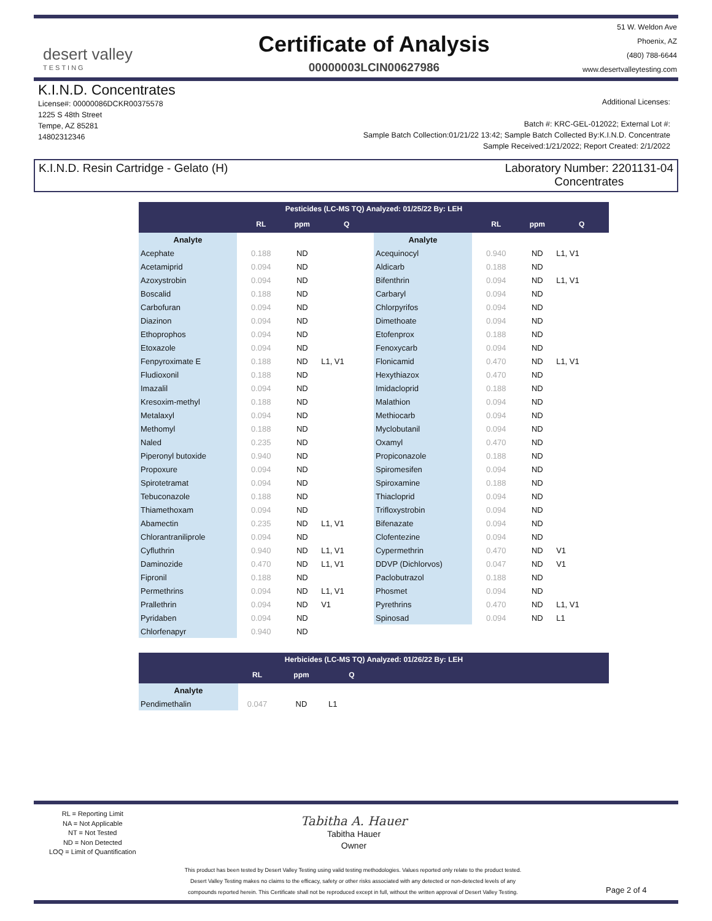desert valley
TESTING
Certificate of Analysis
00000003LCIN00627986
51 W. Weldon Ave
Phoenix, AZ
(480) 788-6644
www.desertvalleytesting.com
K.I.N.D. Concentrates
License#: 00000086DCKR00375578
1225 S 48th Street
Tempe, AZ 85281
14802312346
Additional Licenses:
Batch #: KRC-GEL-012022; External Lot #:
Sample Batch Collection:01/21/22 13:42; Sample Batch Collected By:K.I.N.D. Concentrate
Sample Received:1/21/2022; Report Created: 2/1/2022
K.I.N.D. Resin Cartridge - Gelato (H) Laboratory Number: 2201131-04
Concentrates
| Pesticides (LC-MS TQ) Analyzed: 01/25/22 By: LEH | | | | | | | |
| --- | --- | --- | --- | --- | --- | --- | --- |
| | RL | ppm | Q | | RL | ppm | Q |
| Analyte | | | | Analyte | | | |
| Acephate | 0.188 | ND | | Acequinocyl | 0.940 | ND | L1, V1 |
| Acetamiprid | 0.094 | ND | | Aldicarb | 0.188 | ND | |
| Azoxystrobin | 0.094 | ND | | Bifenthrin | 0.094 | ND | L1, V1 |
| Boscalid | 0.188 | ND | | Carbaryl | 0.094 | ND | |
| Carbofuran | 0.094 | ND | | Chlorpyrifos | 0.094 | ND | |
| Diazinon | 0.094 | ND | | Dimethoate | 0.094 | ND | |
| Ethoprophos | 0.094 | ND | | Etofenprox | 0.188 | ND | |
| Etoxazole | 0.094 | ND | | Fenoxycarb | 0.094 | ND | |
| Fenpyroximate E | 0.188 | ND | L1, V1 | Flonicamid | 0.470 | ND | L1, V1 |
| Fludioxonil | 0.188 | ND | | Hexythiazox | 0.470 | ND | |
| Imazalil | 0.094 | ND | | Imidacloprid | 0.188 | ND | |
| Kresoxim-methyl | 0.188 | ND | | Malathion | 0.094 | ND | |
| Metalaxyl | 0.094 | ND | | Methiocarb | 0.094 | ND | |
| Methomyl | 0.188 | ND | | Myclobutanil | 0.094 | ND | |
| Naled | 0.235 | ND | | Oxamyl | 0.470 | ND | |
| Piperonyl butoxide | 0.940 | ND | | Propiconazole | 0.188 | ND | |
| Propoxure | 0.094 | ND | | Spiromesifen | 0.094 | ND | |
| Spirotetramat | 0.094 | ND | | Spiroxamine | 0.188 | ND | |
| Tebuconazole | 0.188 | ND | | Thiacloprid | 0.094 | ND | |
| Thiamethoxam | 0.094 | ND | | Trifloxystrobin | 0.094 | ND | |
| Abamectin | 0.235 | ND | L1, V1 | Bifenazate | 0.094 | ND | |
| Chlorantraniliprole | 0.094 | ND | | Clofentezine | 0.094 | ND | |
| Cyfluthrin | 0.940 | ND | L1, V1 | Cypermethrin | 0.470 | ND | V1 |
| Daminozide | 0.470 | ND | L1, V1 | DDVP (Dichlorvos) | 0.047 | ND | V1 |
| Fipronil | 0.188 | ND | | Paclobutrazol | 0.188 | ND | |
| Permethrins | 0.094 | ND | L1, V1 | Phosmet | 0.094 | ND | |
| Prallethrin | 0.094 | ND | V1 | Pyrethrins | 0.470 | ND | L1, V1 |
| Pyridaben | 0.094 | ND | | Spinosad | 0.094 | ND | L1 |
| Chlorfenapyr | 0.940 | ND | | | | | |
| Herbicides (LC-MS TQ) Analyzed: 01/26/22 By: LEH | | | | |
| --- | --- | --- | --- | --- |
| | RL | ppm | Q | |
| Analyte | | | | |
| Pendimethalin | 0.047 | ND | L1 | |
RL = Reporting Limit
NA = Not Applicable
NT = Not Tested
ND = Non Detected
LOQ = Limit of Quantification
Tabitha A. Hauer
Tabitha Hauer
Owner
This product has been tested by Desert Valley Testing using valid testing methodologies. Values reported only relate to the product tested.
Desert Valley Testing makes no claims to the efficacy, safety or other risks associated with any detected or non-detected levels of any
compounds reported herein. This Certificate shall not be reproduced except in full, without the written approval of Desert Valley Testing.
Page 2 of 4